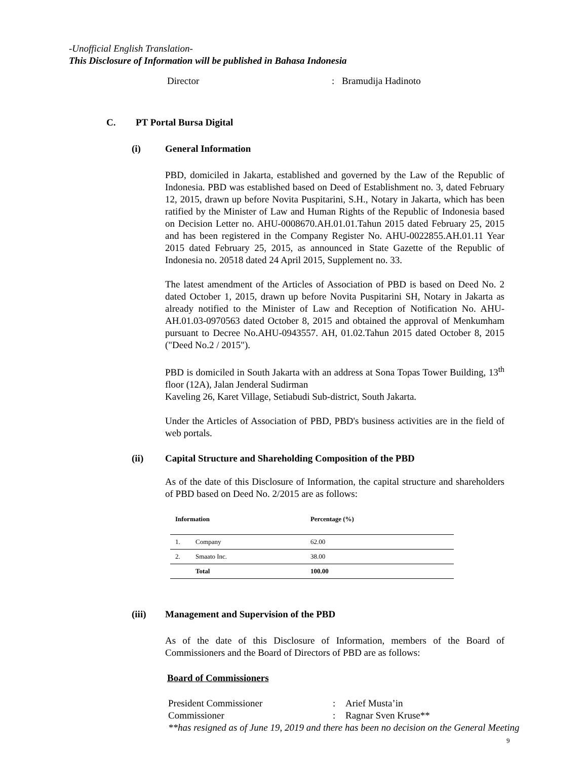-Unofficial English Translation-
This Disclosure of Information will be published in Bahasa Indonesia
Director: Bramudija Hadinoto
C. PT Portal Bursa Digital
(i) General Information
PBD, domiciled in Jakarta, established and governed by the Law of the Republic of Indonesia. PBD was established based on Deed of Establishment no. 3, dated February 12, 2015, drawn up before Novita Puspitarini, S.H., Notary in Jakarta, which has been ratified by the Minister of Law and Human Rights of the Republic of Indonesia based on Decision Letter no. AHU-0008670.AH.01.01.Tahun 2015 dated February 25, 2015 and has been registered in the Company Register No. AHU-0022855.AH.01.11 Year 2015 dated February 25, 2015, as announced in State Gazette of the Republic of Indonesia no. 20518 dated 24 April 2015, Supplement no. 33.
The latest amendment of the Articles of Association of PBD is based on Deed No. 2 dated October 1, 2015, drawn up before Novita Puspitarini SH, Notary in Jakarta as already notified to the Minister of Law and Reception of Notification No. AHU-AH.01.03-0970563 dated October 8, 2015 and obtained the approval of Menkumham pursuant to Decree No.AHU-0943557. AH, 01.02.Tahun 2015 dated October 8, 2015 ("Deed No.2 / 2015").
PBD is domiciled in South Jakarta with an address at Sona Topas Tower Building, 13<sup>th</sup> floor (12A), Jalan Jenderal Sudirman
Kaveling 26, Karet Village, Setiabudi Sub-district, South Jakarta.
Under the Articles of Association of PBD, PBD's business activities are in the field of web portals.
(ii) Capital Structure and Shareholding Composition of the PBD
As of the date of this Disclosure of Information, the capital structure and shareholders of PBD based on Deed No. 2/2015 are as follows:
| Information | | Percentage (%) |
| --- | --- | --- |
| 1. | Company | 62.00 |
| 2. | Smaato Inc. | 38.00 |
| | Total | 100.00 |
(iii) Management and Supervision of the PBD
As of the date of this Disclosure of Information, members of the Board of Commissioners and the Board of Directors of PBD are as follows:
Board of Commissioners
President Commissioner: Arief Musta’in
Commissioner: Ragnar Sven Kruse**
**has resigned as of June 19, 2019 and there has been no decision on the General Meeting
9